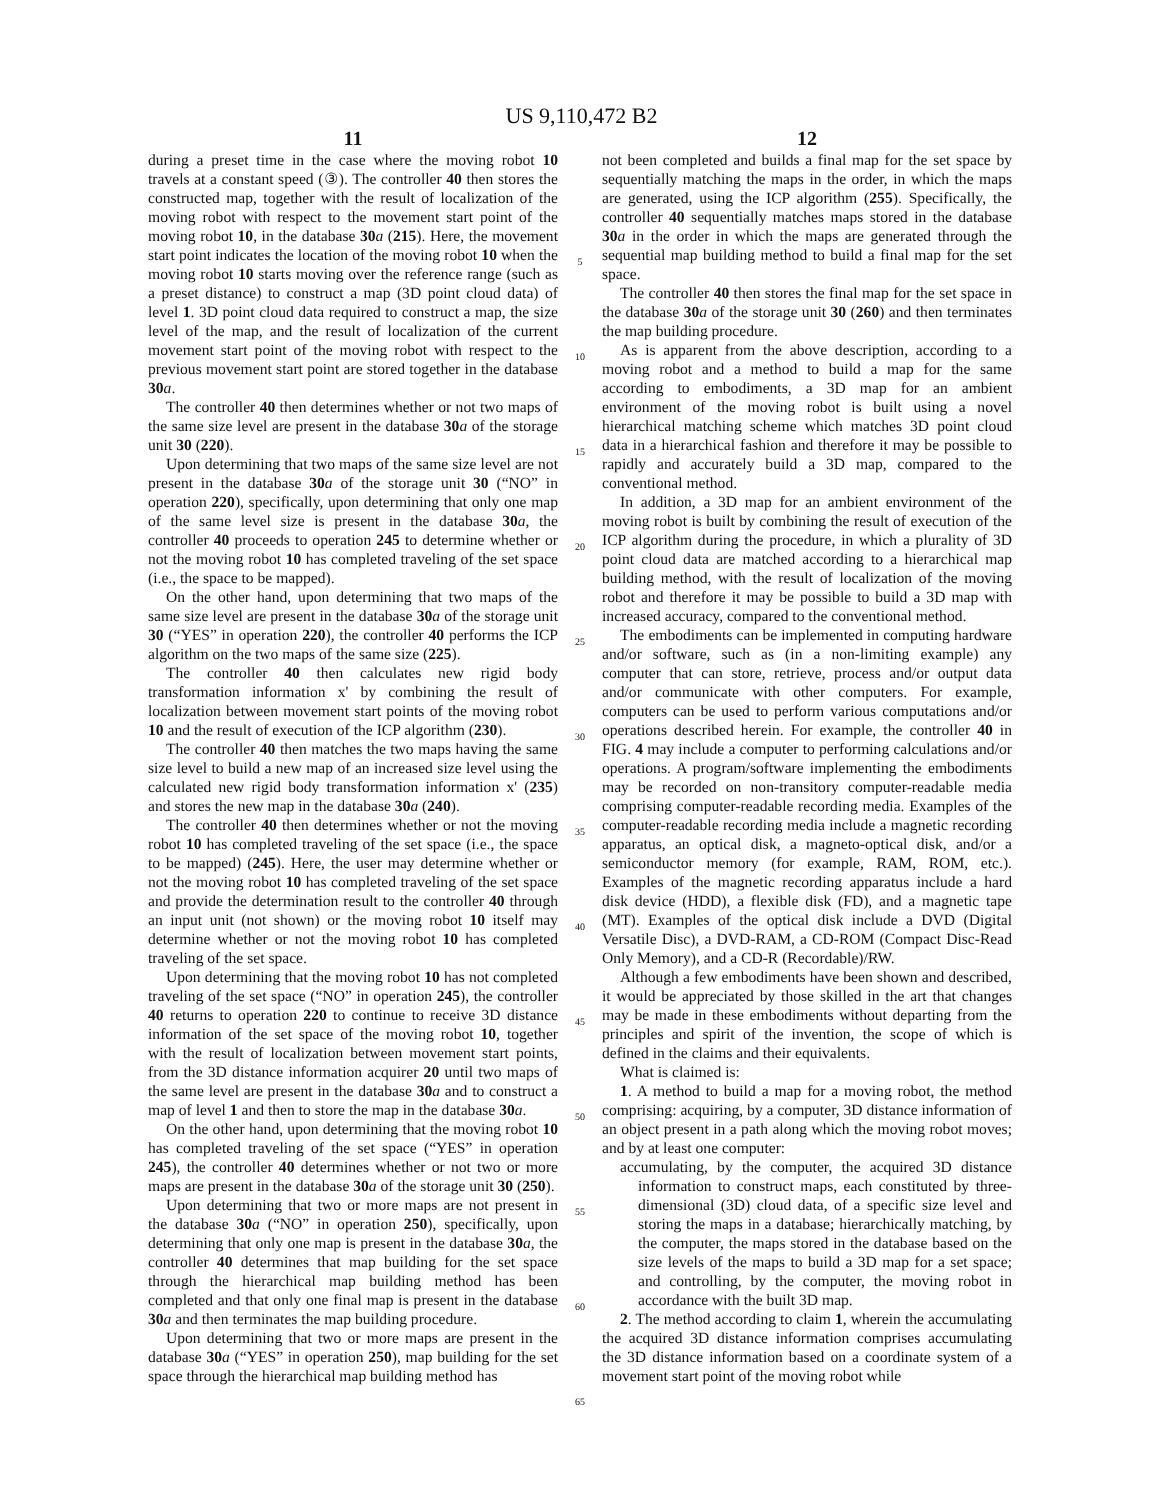US 9,110,472 B2
11
during a preset time in the case where the moving robot 10 travels at a constant speed (③). The controller 40 then stores the constructed map, together with the result of localization of the moving robot with respect to the movement start point of the moving robot 10, in the database 30 a (215). Here, the movement start point indicates the location of the moving robot 10 when the moving robot 10 starts moving over the reference range (such as a preset distance) to construct a map (3D point cloud data) of level 1. 3D point cloud data required to construct a map, the size level of the map, and the result of localization of the current movement start point of the moving robot with respect to the previous movement start point are stored together in the database 30 a.
The controller 40 then determines whether or not two maps of the same size level are present in the database 30 a of the storage unit 30 (220).
Upon determining that two maps of the same size level are not present in the database 30 a of the storage unit 30 (“NO” in operation 220), specifically, upon determining that only one map of the same level size is present in the database 30 a, the controller 40 proceeds to operation 245 to determine whether or not the moving robot 10 has completed traveling of the set space (i.e., the space to be mapped).
On the other hand, upon determining that two maps of the same size level are present in the database 30 a of the storage unit 30 (“YES” in operation 220), the controller 40 performs the ICP algorithm on the two maps of the same size (225).
The controller 40 then calculates new rigid body transformation information x' by combining the result of localization between movement start points of the moving robot 10 and the result of execution of the ICP algorithm (230).
The controller 40 then matches the two maps having the same size level to build a new map of an increased size level using the calculated new rigid body transformation information x' (235) and stores the new map in the database 30 a (240).
The controller 40 then determines whether or not the moving robot 10 has completed traveling of the set space (i.e., the space to be mapped) (245). Here, the user may determine whether or not the moving robot 10 has completed traveling of the set space and provide the determination result to the controller 40 through an input unit (not shown) or the moving robot 10 itself may determine whether or not the moving robot 10 has completed traveling of the set space.
Upon determining that the moving robot 10 has not completed traveling of the set space (“NO” in operation 245), the controller 40 returns to operation 220 to continue to receive 3D distance information of the set space of the moving robot 10, together with the result of localization between movement start points, from the 3D distance information acquirer 20 until two maps of the same level are present in the database 30 a and to construct a map of level 1 and then to store the map in the database 30 a.
On the other hand, upon determining that the moving robot 10 has completed traveling of the set space (“YES” in operation 245), the controller 40 determines whether or not two or more maps are present in the database 30 a of the storage unit 30 (250).
Upon determining that two or more maps are not present in the database 30 a (“NO” in operation 250), specifically, upon determining that only one map is present in the database 30 a, the controller 40 determines that map building for the set space through the hierarchical map building method has been completed and that only one final map is present in the database 30 a and then terminates the map building procedure.
Upon determining that two or more maps are present in the database 30 a (“YES” in operation 250), map building for the set space through the hierarchical map building method has
5
10
15
20
25
30
35
40
45
50
55
60
65
12
not been completed and builds a final map for the set space by sequentially matching the maps in the order, in which the maps are generated, using the ICP algorithm (255). Specifically, the controller 40 sequentially matches maps stored in the database 30 a in the order in which the maps are generated through the sequential map building method to build a final map for the set space.
The controller 40 then stores the final map for the set space in the database 30 a of the storage unit 30 (260) and then terminates the map building procedure.
As is apparent from the above description, according to a moving robot and a method to build a map for the same according to embodiments, a 3D map for an ambient environment of the moving robot is built using a novel hierarchical matching scheme which matches 3D point cloud data in a hierarchical fashion and therefore it may be possible to rapidly and accurately build a 3D map, compared to the conventional method.
In addition, a 3D map for an ambient environment of the moving robot is built by combining the result of execution of the ICP algorithm during the procedure, in which a plurality of 3D point cloud data are matched according to a hierarchical map building method, with the result of localization of the moving robot and therefore it may be possible to build a 3D map with increased accuracy, compared to the conventional method.
The embodiments can be implemented in computing hardware and/or software, such as (in a non-limiting example) any computer that can store, retrieve, process and/or output data and/or communicate with other computers. For example, computers can be used to perform various computations and/or operations described herein. For example, the controller 40 in FIG. 4 may include a computer to performing calculations and/or operations. A program/software implementing the embodiments may be recorded on non-transitory computer-readable media comprising computer-readable recording media. Examples of the computer-readable recording media include a magnetic recording apparatus, an optical disk, a magneto-optical disk, and/or a semiconductor memory (for example, RAM, ROM, etc.). Examples of the magnetic recording apparatus include a hard disk device (HDD), a flexible disk (FD), and a magnetic tape (MT). Examples of the optical disk include a DVD (Digital Versatile Disc), a DVD-RAM, a CD-ROM (Compact Disc-Read Only Memory), and a CD-R (Recordable)/RW.
Although a few embodiments have been shown and described, it would be appreciated by those skilled in the art that changes may be made in these embodiments without departing from the principles and spirit of the invention, the scope of which is defined in the claims and their equivalents.
What is claimed is:
1. A method to build a map for a moving robot, the method comprising: acquiring, by a computer, 3D distance information of an object present in a path along which the moving robot moves; and by at least one computer:
accumulating, by the computer, the acquired 3D distance information to construct maps, each constituted by three-dimensional (3D) cloud data, of a specific size level and storing the maps in a database; hierarchically matching, by the computer, the maps stored in the database based on the size levels of the maps to build a 3D map for a set space; and controlling, by the computer, the moving robot in accordance with the built 3D map.
2. The method according to claim 1, wherein the accumulating the acquired 3D distance information comprises accumulating the 3D distance information based on a coordinate system of a movement start point of the moving robot while